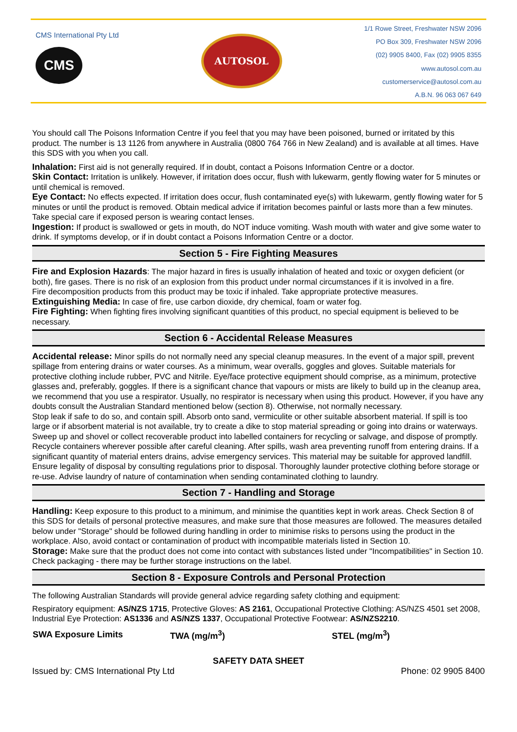CMS International Pty Ltd
CMS
AUTOSOL
1/1 Rowe Street, Freshwater NSW 2096
PO Box 309, Freshwater NSW 2096
(02) 9905 8400, Fax (02) 9905 8355
www.autosol.com.au
customerservice@autosol.com.au
A.B.N. 96 063 067 649
You should call The Poisons Information Centre if you feel that you may have been poisoned, burned or irritated by this product. The number is 13 1126 from anywhere in Australia (0800 764 766 in New Zealand) and is available at all times. Have this SDS with you when you call.
Inhalation: First aid is not generally required. If in doubt, contact a Poisons Information Centre or a doctor.
Skin Contact: Irritation is unlikely. However, if irritation does occur, flush with lukewarm, gently flowing water for 5 minutes or until chemical is removed.
Eye Contact: No effects expected. If irritation does occur, flush contaminated eye(s) with lukewarm, gently flowing water for 5 minutes or until the product is removed. Obtain medical advice if irritation becomes painful or lasts more than a few minutes. Take special care if exposed person is wearing contact lenses.
Ingestion: If product is swallowed or gets in mouth, do NOT induce vomiting. Wash mouth with water and give some water to drink. If symptoms develop, or if in doubt contact a Poisons Information Centre or a doctor.
Section 5 - Fire Fighting Measures
Fire and Explosion Hazards: The major hazard in fires is usually inhalation of heated and toxic or oxygen deficient (or both), fire gases. There is no risk of an explosion from this product under normal circumstances if it is involved in a fire.
Fire decomposition products from this product may be toxic if inhaled. Take appropriate protective measures.
Extinguishing Media: In case of fire, use carbon dioxide, dry chemical, foam or water fog.
Fire Fighting: When fighting fires involving significant quantities of this product, no special equipment is believed to be necessary.
Section 6 - Accidental Release Measures
Accidental release: Minor spills do not normally need any special cleanup measures. In the event of a major spill, prevent spillage from entering drains or water courses. As a minimum, wear overalls, goggles and gloves. Suitable materials for protective clothing include rubber, PVC and Nitrile. Eye/face protective equipment should comprise, as a minimum, protective glasses and, preferably, goggles. If there is a significant chance that vapours or mists are likely to build up in the cleanup area, we recommend that you use a respirator. Usually, no respirator is necessary when using this product. However, if you have any doubts consult the Australian Standard mentioned below (section 8). Otherwise, not normally necessary.
Stop leak if safe to do so, and contain spill. Absorb onto sand, vermiculite or other suitable absorbent material. If spill is too large or if absorbent material is not available, try to create a dike to stop material spreading or going into drains or waterways. Sweep up and shovel or collect recoverable product into labelled containers for recycling or salvage, and dispose of promptly. Recycle containers wherever possible after careful cleaning. After spills, wash area preventing runoff from entering drains. If a significant quantity of material enters drains, advise emergency services. This material may be suitable for approved landfill. Ensure legality of disposal by consulting regulations prior to disposal. Thoroughly launder protective clothing before storage or re-use. Advise laundry of nature of contamination when sending contaminated clothing to laundry.
Section 7 - Handling and Storage
Handling: Keep exposure to this product to a minimum, and minimise the quantities kept in work areas. Check Section 8 of this SDS for details of personal protective measures, and make sure that those measures are followed. The measures detailed below under "Storage" should be followed during handling in order to minimise risks to persons using the product in the workplace. Also, avoid contact or contamination of product with incompatible materials listed in Section 10.
Storage: Make sure that the product does not come into contact with substances listed under "Incompatibilities" in Section 10. Check packaging - there may be further storage instructions on the label.
Section 8 - Exposure Controls and Personal Protection
The following Australian Standards will provide general advice regarding safety clothing and equipment:
Respiratory equipment: AS/NZS 1715, Protective Gloves: AS 2161, Occupational Protective Clothing: AS/NZS 4501 set 2008, Industrial Eye Protection: AS1336 and AS/NZS 1337, Occupational Protective Footwear: AS/NZS2210.
| SWA Exposure Limits | TWA (mg/m<sup>3</sup>) | STEL (mg/m<sup>3</sup>) |
| --- | --- | --- |
SAFETY DATA SHEET
Issued by: CMS International Pty Ltd Phone: 02 9905 8400